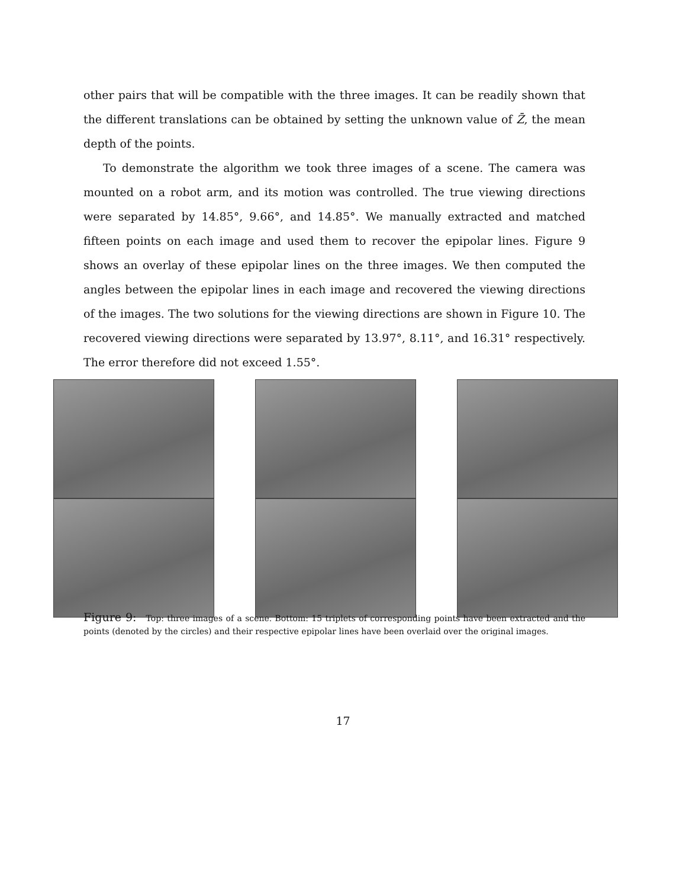other pairs that will be compatible with the three images. It can be readily shown that the different translations can be obtained by setting the unknown value of Z̄, the mean depth of the points.
To demonstrate the algorithm we took three images of a scene. The camera was mounted on a robot arm, and its motion was controlled. The true viewing directions were separated by 14.85°, 9.66°, and 14.85°. We manually extracted and matched fifteen points on each image and used them to recover the epipolar lines. Figure 9 shows an overlay of these epipolar lines on the three images. We then computed the angles between the epipolar lines in each image and recovered the viewing directions of the images. The two solutions for the viewing directions are shown in Figure 10. The recovered viewing directions were separated by 13.97°, 8.11°, and 16.31° respectively. The error therefore did not exceed 1.55°.
Figure 9: Top: three images of a scene. Bottom: 15 triplets of corresponding points have been extracted and the points (denoted by the circles) and their respective epipolar lines have been overlaid over the original images.
17